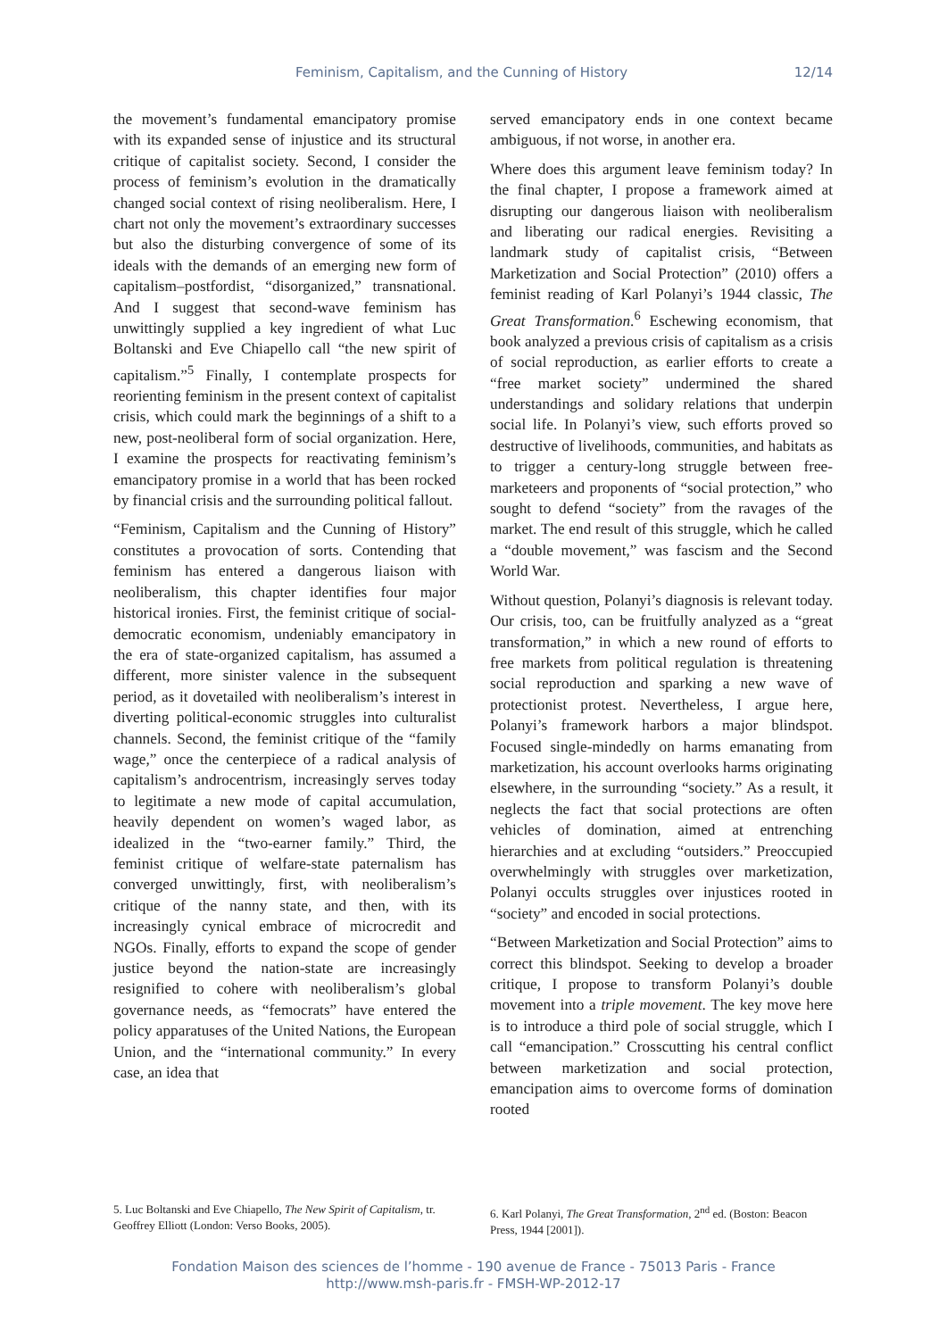Feminism, Capitalism, and the Cunning of History 12/14
the movement’s fundamental emancipatory promise with its expanded sense of injustice and its structural critique of capitalist society. Second, I consider the process of feminism’s evolution in the dramatically changed social context of rising neoliberalism. Here, I chart not only the movement’s extraordinary successes but also the disturbing convergence of some of its ideals with the demands of an emerging new form of capitalism–postfordist, “disorganized,” transnational. And I suggest that second-wave feminism has unwittingly supplied a key ingredient of what Luc Boltanski and Eve Chiapello call “the new spirit of capitalism.”<sup>5</sup> Finally, I contemplate prospects for reorienting feminism in the present context of capitalist crisis, which could mark the beginnings of a shift to a new, post-neoliberal form of social organization. Here, I examine the prospects for reactivating feminism’s emancipatory promise in a world that has been rocked by financial crisis and the surrounding political fallout.
“Feminism, Capitalism and the Cunning of History” constitutes a provocation of sorts. Contending that feminism has entered a dangerous liaison with neoliberalism, this chapter identifies four major historical ironies. First, the feminist critique of social-democratic economism, undeniably emancipatory in the era of state-organized capitalism, has assumed a different, more sinister valence in the subsequent period, as it dovetailed with neoliberalism’s interest in diverting political-economic struggles into culturalist channels. Second, the feminist critique of the “family wage,” once the centerpiece of a radical analysis of capitalism’s androcentrism, increasingly serves today to legitimate a new mode of capital accumulation, heavily dependent on women’s waged labor, as idealized in the “two-earner family.” Third, the feminist critique of welfare-state paternalism has converged unwittingly, first, with neoliberalism’s critique of the nanny state, and then, with its increasingly cynical embrace of microcredit and NGOs. Finally, efforts to expand the scope of gender justice beyond the nation-state are increasingly resignified to cohere with neoliberalism’s global governance needs, as “femocrats” have entered the policy apparatuses of the United Nations, the European Union, and the “international community.” In every case, an idea that
served emancipatory ends in one context became ambiguous, if not worse, in another era.
Where does this argument leave feminism today? In the final chapter, I propose a framework aimed at disrupting our dangerous liaison with neoliberalism and liberating our radical energies. Revisiting a landmark study of capitalist crisis, “Between Marketization and Social Protection” (2010) offers a feminist reading of Karl Polanyi’s 1944 classic, The Great Transformation.<sup>6</sup> Eschewing economism, that book analyzed a previous crisis of capitalism as a crisis of social reproduction, as earlier efforts to create a “free market society” undermined the shared understandings and solidary relations that underpin social life. In Polanyi’s view, such efforts proved so destructive of livelihoods, communities, and habitats as to trigger a century-long struggle between free-marketeers and proponents of “social protection,” who sought to defend “society” from the ravages of the market. The end result of this struggle, which he called a “double movement,” was fascism and the Second World War.
Without question, Polanyi’s diagnosis is relevant today. Our crisis, too, can be fruitfully analyzed as a “great transformation,” in which a new round of efforts to free markets from political regulation is threatening social reproduction and sparking a new wave of protectionist protest. Nevertheless, I argue here, Polanyi’s framework harbors a major blindspot. Focused single-mindedly on harms emanating from marketization, his account overlooks harms originating elsewhere, in the surrounding “society.” As a result, it neglects the fact that social protections are often vehicles of domination, aimed at entrenching hierarchies and at excluding “outsiders.” Preoccupied overwhelmingly with struggles over marketization, Polanyi occults struggles over injustices rooted in “society” and encoded in social protections.
“Between Marketization and Social Protection” aims to correct this blindspot. Seeking to develop a broader critique, I propose to transform Polanyi’s double movement into a triple movement. The key move here is to introduce a third pole of social struggle, which I call “emancipation.” Crosscutting his central conflict between marketization and social protection, emancipation aims to overcome forms of domination rooted
5. Luc Boltanski and Eve Chiapello, The New Spirit of Capitalism, tr. Geoffrey Elliott (London: Verso Books, 2005).
6. Karl Polanyi, The Great Transformation, 2<sup>nd</sup> ed. (Boston: Beacon Press, 1944 [2001]).
Fondation Maison des sciences de l’homme - 190 avenue de France - 75013 Paris - France
http://www.msh-paris.fr - FMSH-WP-2012-17